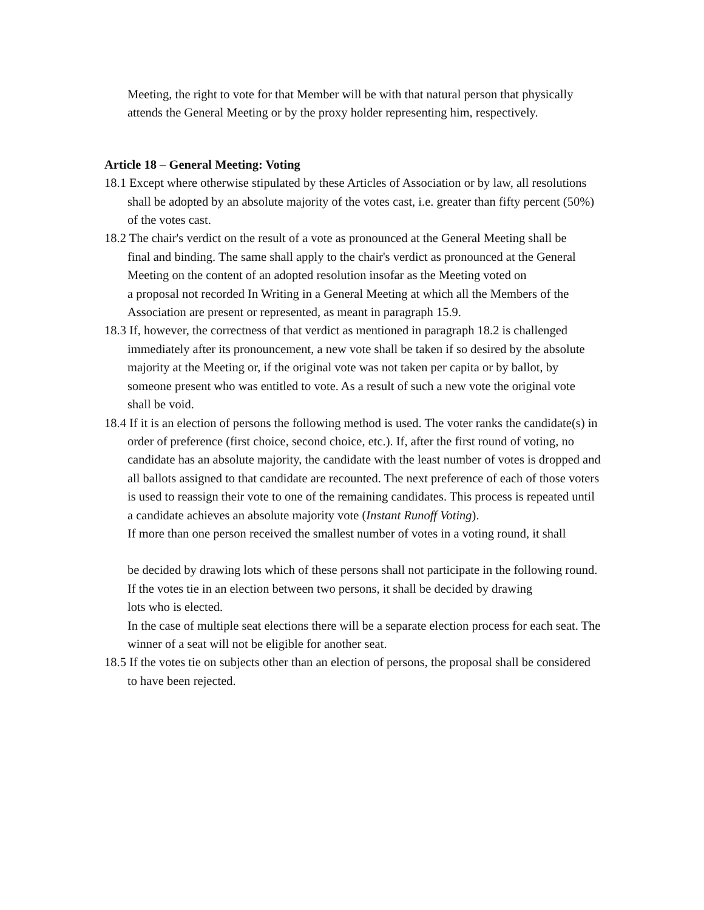Meeting, the right to vote for that Member will be with that natural person that physically attends the General Meeting or by the proxy holder representing him, respectively.
Article 18 – General Meeting: Voting
18.1 Except where otherwise stipulated by these Articles of Association or by law, all resolutions shall be adopted by an absolute majority of the votes cast, i.e. greater than fifty percent (50%) of the votes cast.
18.2 The chair's verdict on the result of a vote as pronounced at the General Meeting shall be
final and binding. The same shall apply to the chair's verdict as pronounced at the General Meeting on the content of an adopted resolution insofar as the Meeting voted on
a proposal not recorded In Writing in a General Meeting at which all the Members of the
Association are present or represented, as meant in paragraph 15.9.
18.3 If, however, the correctness of that verdict as mentioned in paragraph 18.2 is challenged
immediately after its pronouncement, a new vote shall be taken if so desired by the absolute majority at the Meeting or, if the original vote was not taken per capita or by ballot, by someone present who was entitled to vote. As a result of such a new vote the original vote shall be void.
18.4 If it is an election of persons the following method is used. The voter ranks the candidate(s) in order of preference (first choice, second choice, etc.). If, after the first round of voting, no candidate has an absolute majority, the candidate with the least number of votes is dropped and all ballots assigned to that candidate are recounted. The next preference of each of those voters is used to reassign their vote to one of the remaining candidates. This process is repeated until a candidate achieves an absolute majority vote (Instant Runoff Voting).
If more than one person received the smallest number of votes in a voting round, it shall
be decided by drawing lots which of these persons shall not participate in the following round. If the votes tie in an election between two persons, it shall be decided by drawing
lots who is elected.
In the case of multiple seat elections there will be a separate election process for each seat. The winner of a seat will not be eligible for another seat.
18.5 If the votes tie on subjects other than an election of persons, the proposal shall be considered to have been rejected.